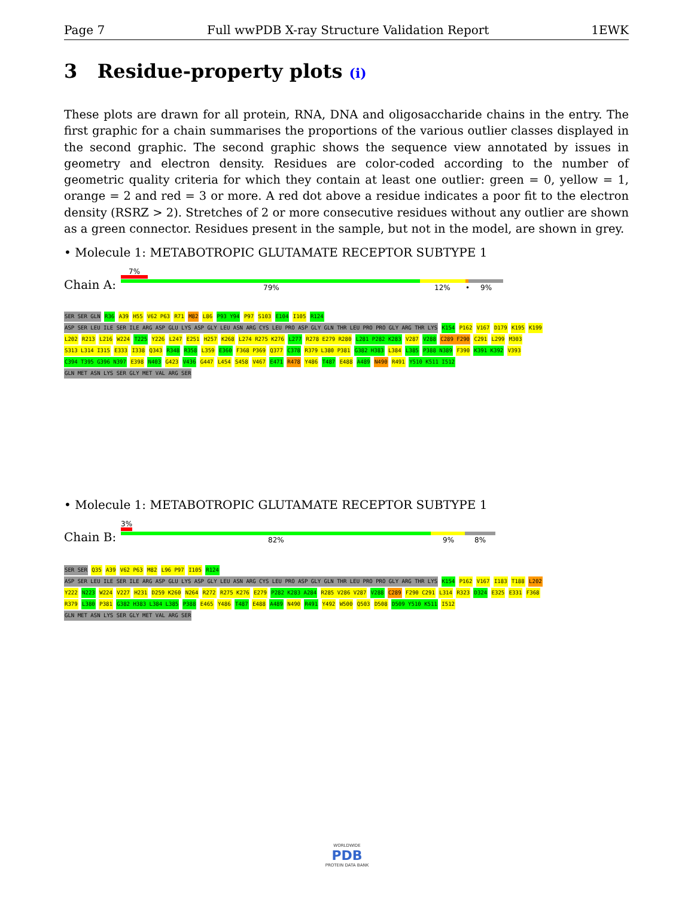Page 7 Full wwPDB X-ray Structure Validation Report 1EWK
3 Residue-property plots (i)
These plots are drawn for all protein, RNA, DNA and oligosaccharide chains in the entry. The first graphic for a chain summarises the proportions of the various outlier classes displayed in the second graphic. The second graphic shows the sequence view annotated by issues in geometry and electron density. Residues are color-coded according to the number of geometric quality criteria for which they contain at least one outlier: green = 0, yellow = 1, orange = 2 and red = 3 or more. A red dot above a residue indicates a poor fit to the electron density (RSRZ > 2). Stretches of 2 or more consecutive residues without any outlier are shown as a green connector. Residues present in the sample, but not in the model, are shown in grey.
• Molecule 1: METABOTROPIC GLUTAMATE RECEPTOR SUBTYPE 1
Chain A:
7%
79% 12% • 9%
SER SER GLN R36 A39 H55 V62 P63 R71 M82 L86 P93 Y94 P97 S103 E104 I105 R124 ASP SER LEU ILE SER ILE ARG ASP GLU LYS ASP GLY LEU ASN ARG CYS LEU PRO ASP GLY GLN THR LEU PRO PRO GLY ARG THR LYS K154 P162 V167 D179 K195 K199 L202 R213 L216 W224 T225 Y226 L247 E251 H257 K268 L274 R275 K276 L277 R278 E279 R280 L281 P282 K283 V287 V288 C289 F290 C291 L299 M303 S313 L314 I315 E333 I338 Q343 R348 R358 L359 E360 F368 P369 Q377 C378 R379 L380 P381 G382 H383 L384 L385 P388 N389 F390 K391 K392 V393 C394 T395 G396 N397 E398 N403 G423 V436 G447 L454 S458 V467 E471 R478 Y486 T487 E488 A489 N490 R491 Y510 K511 I512 GLN MET ASN LYS SER GLY MET VAL ARG SER
• Molecule 1: METABOTROPIC GLUTAMATE RECEPTOR SUBTYPE 1
Chain B:
3%
82% 9% 8%
SER SER Q35 A39 V62 P63 M82 L96 P97 I105 R124 ASP SER LEU ILE SER ILE ARG ASP GLU LYS ASP GLY LEU ASN ARG CYS LEU PRO ASP GLY GLN THR LEU PRO PRO GLY ARG THR LYS K154 P162 V167 I183 T188 L202 Y222 N223 W224 V227 H231 D259 K260 N264 R272 R275 K276 E279 P282 K283 A284 R285 V286 V287 V288 C289 F290 C291 L314 R323 D324 E325 E331 F368 R379 L380 P381 G382 H383 L384 L385 P388 E465 Y486 T487 E488 A489 N490 R491 Y492 W500 Q503 D508 D509 Y510 K511 I512 GLN MET ASN LYS SER GLY MET VAL ARG SER
WORLDWIDE
PDB
PROTEIN DATA BANK